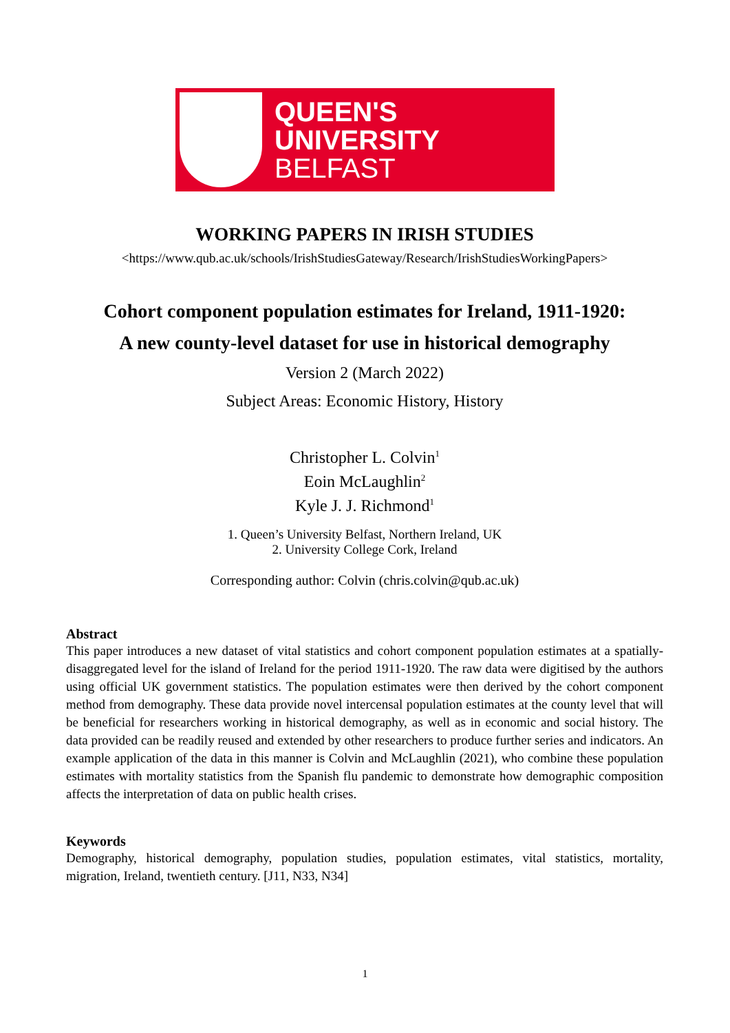QUEEN'S
UNIVERSITY
BELFAST
WORKING PAPERS IN IRISH STUDIES
<https://www.qub.ac.uk/schools/IrishStudiesGateway/Research/IrishStudiesWorkingPapers>
Cohort component population estimates for Ireland, 1911-1920:
A new county-level dataset for use in historical demography
Version 2 (March 2022)
Subject Areas: Economic History, History
Christopher L. Colvin<sup>1</sup>
Eoin McLaughlin<sup>2</sup>
Kyle J. J. Richmond<sup>1</sup>
1. Queen’s University Belfast, Northern Ireland, UK
2. University College Cork, Ireland
Corresponding author: Colvin (chris.colvin@qub.ac.uk)
Abstract
This paper introduces a new dataset of vital statistics and cohort component population estimates at a spatially-disaggregated level for the island of Ireland for the period 1911-1920. The raw data were digitised by the authors using official UK government statistics. The population estimates were then derived by the cohort component method from demography. These data provide novel intercensal population estimates at the county level that will be beneficial for researchers working in historical demography, as well as in economic and social history. The data provided can be readily reused and extended by other researchers to produce further series and indicators. An example application of the data in this manner is Colvin and McLaughlin (2021), who combine these population estimates with mortality statistics from the Spanish flu pandemic to demonstrate how demographic composition affects the interpretation of data on public health crises.
Keywords
Demography, historical demography, population studies, population estimates, vital statistics, mortality, migration, Ireland, twentieth century. [J11, N33, N34]
1